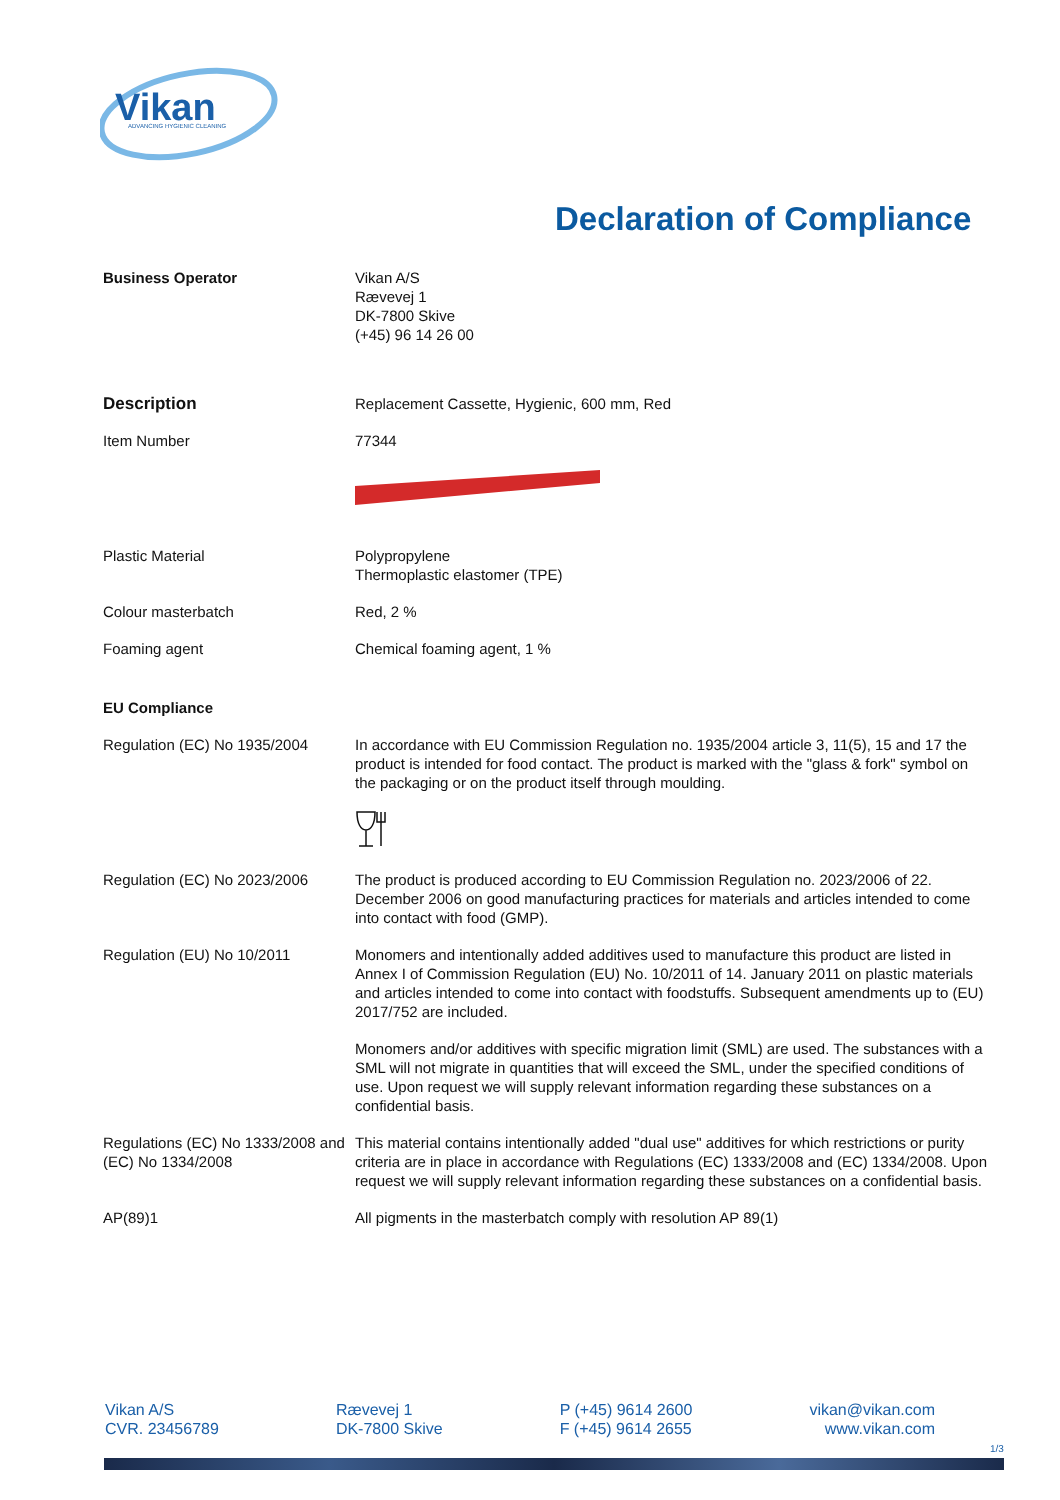Vikan
ADVANCING HYGIENIC CLEANING
Declaration of Compliance
Business Operator Vikan A/S
Rævevej 1
DK-7800 Skive
(+45) 96 14 26 00
Description Replacement Cassette, Hygienic, 600 mm, Red
Item Number 77344
Plastic Material Polypropylene
Thermoplastic elastomer (TPE)
Colour masterbatch Red, 2 %
Foaming agent Chemical foaming agent, 1 %
EU Compliance
Regulation (EC) No 1935/2004 In accordance with EU Commission Regulation no. 1935/2004 article 3, 11(5), 15 and 17 the product is intended for food contact. The product is marked with the "glass & fork" symbol on the packaging or on the product itself through moulding.
Regulation (EC) No 2023/2006 The product is produced according to EU Commission Regulation no. 2023/2006 of 22. December 2006 on good manufacturing practices for materials and articles intended to come into contact with food (GMP).
Regulation (EU) No 10/2011 Monomers and intentionally added additives used to manufacture this product are listed in Annex I of Commission Regulation (EU) No. 10/2011 of 14. January 2011 on plastic materials and articles intended to come into contact with foodstuffs. Subsequent amendments up to (EU) 2017/752 are included.
Monomers and/or additives with specific migration limit (SML) are used. The substances with a SML will not migrate in quantities that will exceed the SML, under the specified conditions of use. Upon request we will supply relevant information regarding these substances on a confidential basis.
Regulations (EC) No 1333/2008 and (EC) No 1334/2008
This material contains intentionally added "dual use" additives for which restrictions or purity criteria are in place in accordance with Regulations (EC) 1333/2008 and (EC) 1334/2008. Upon request we will supply relevant information regarding these substances on a confidential basis.
AP(89)1 All pigments in the masterbatch comply with resolution AP 89(1)
Vikan A/S
CVR. 23456789
Rævevej 1
DK-7800 Skive
P (+45) 9614 2600
F (+45) 9614 2655
vikan@vikan.com
www.vikan.com
1/3